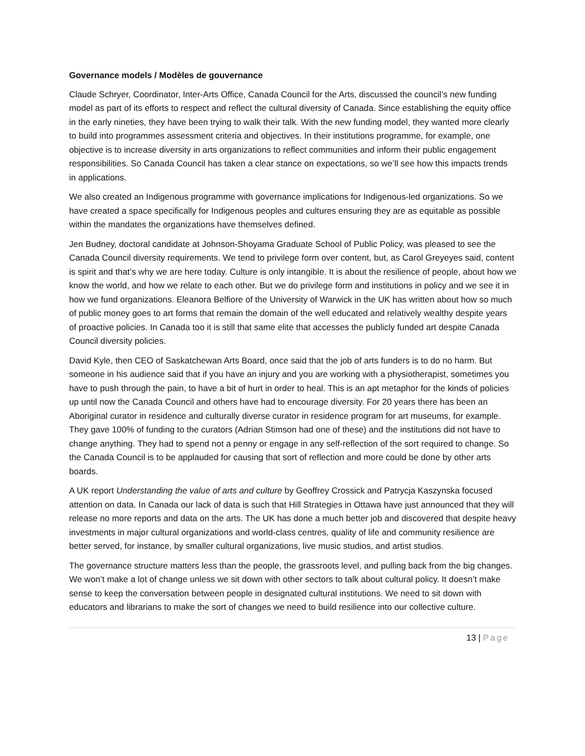Governance models / Modèles de gouvernance
Claude Schryer, Coordinator, Inter-Arts Office, Canada Council for the Arts, discussed the council’s new funding model as part of its efforts to respect and reflect the cultural diversity of Canada. Since establishing the equity office in the early nineties, they have been trying to walk their talk. With the new funding model, they wanted more clearly to build into programmes assessment criteria and objectives. In their institutions programme, for example, one objective is to increase diversity in arts organizations to reflect communities and inform their public engagement responsibilities. So Canada Council has taken a clear stance on expectations, so we’ll see how this impacts trends in applications.
We also created an Indigenous programme with governance implications for Indigenous-led organizations. So we have created a space specifically for Indigenous peoples and cultures ensuring they are as equitable as possible within the mandates the organizations have themselves defined.
Jen Budney, doctoral candidate at Johnson-Shoyama Graduate School of Public Policy, was pleased to see the Canada Council diversity requirements. We tend to privilege form over content, but, as Carol Greyeyes said, content is spirit and that’s why we are here today. Culture is only intangible. It is about the resilience of people, about how we know the world, and how we relate to each other. But we do privilege form and institutions in policy and we see it in how we fund organizations. Eleanora Belfiore of the University of Warwick in the UK has written about how so much of public money goes to art forms that remain the domain of the well educated and relatively wealthy despite years of proactive policies. In Canada too it is still that same elite that accesses the publicly funded art despite Canada Council diversity policies.
David Kyle, then CEO of Saskatchewan Arts Board, once said that the job of arts funders is to do no harm. But someone in his audience said that if you have an injury and you are working with a physiotherapist, sometimes you have to push through the pain, to have a bit of hurt in order to heal. This is an apt metaphor for the kinds of policies up until now the Canada Council and others have had to encourage diversity. For 20 years there has been an Aboriginal curator in residence and culturally diverse curator in residence program for art museums, for example. They gave 100% of funding to the curators (Adrian Stimson had one of these) and the institutions did not have to change anything. They had to spend not a penny or engage in any self-reflection of the sort required to change. So the Canada Council is to be applauded for causing that sort of reflection and more could be done by other arts boards.
A UK report Understanding the value of arts and culture by Geoffrey Crossick and Patrycja Kaszynska focused attention on data. In Canada our lack of data is such that Hill Strategies in Ottawa have just announced that they will release no more reports and data on the arts. The UK has done a much better job and discovered that despite heavy investments in major cultural organizations and world-class centres, quality of life and community resilience are better served, for instance, by smaller cultural organizations, live music studios, and artist studios.
The governance structure matters less than the people, the grassroots level, and pulling back from the big changes. We won’t make a lot of change unless we sit down with other sectors to talk about cultural policy. It doesn’t make sense to keep the conversation between people in designated cultural institutions. We need to sit down with educators and librarians to make the sort of changes we need to build resilience into our collective culture.
13 | Page